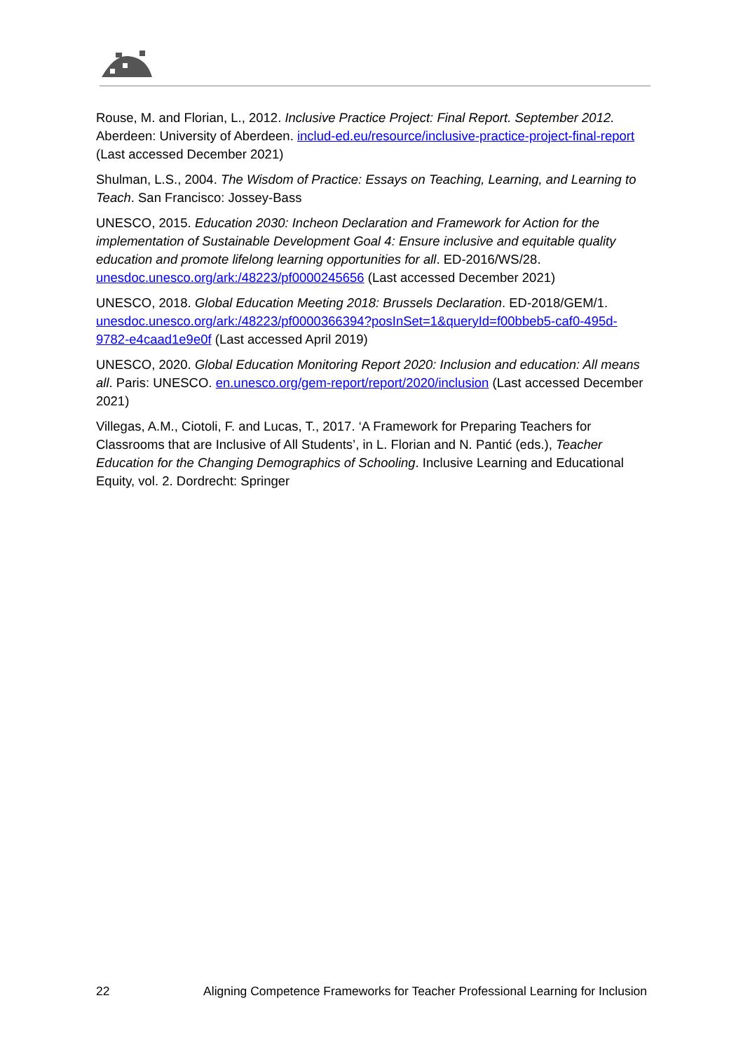Rouse, M. and Florian, L., 2012. Inclusive Practice Project: Final Report. September 2012. Aberdeen: University of Aberdeen. includ-ed.eu/resource/inclusive-practice-project-final-report (Last accessed December 2021)
Shulman, L.S., 2004. The Wisdom of Practice: Essays on Teaching, Learning, and Learning to Teach. San Francisco: Jossey-Bass
UNESCO, 2015. Education 2030: Incheon Declaration and Framework for Action for the implementation of Sustainable Development Goal 4: Ensure inclusive and equitable quality education and promote lifelong learning opportunities for all. ED-2016/WS/28. unesdoc.unesco.org/ark:/48223/pf0000245656 (Last accessed December 2021)
UNESCO, 2018. Global Education Meeting 2018: Brussels Declaration. ED-2018/GEM/1. unesdoc.unesco.org/ark:/48223/pf0000366394?posInSet=1&queryId=f00bbeb5-caf0-495d-9782-e4caad1e9e0f (Last accessed April 2019)
UNESCO, 2020. Global Education Monitoring Report 2020: Inclusion and education: All means all. Paris: UNESCO. en.unesco.org/gem-report/report/2020/inclusion (Last accessed December 2021)
Villegas, A.M., Ciotoli, F. and Lucas, T., 2017. ‘A Framework for Preparing Teachers for Classrooms that are Inclusive of All Students’, in L. Florian and N. Pantić (eds.), Teacher Education for the Changing Demographics of Schooling. Inclusive Learning and Educational Equity, vol. 2. Dordrecht: Springer
22 Aligning Competence Frameworks for Teacher Professional Learning for Inclusion